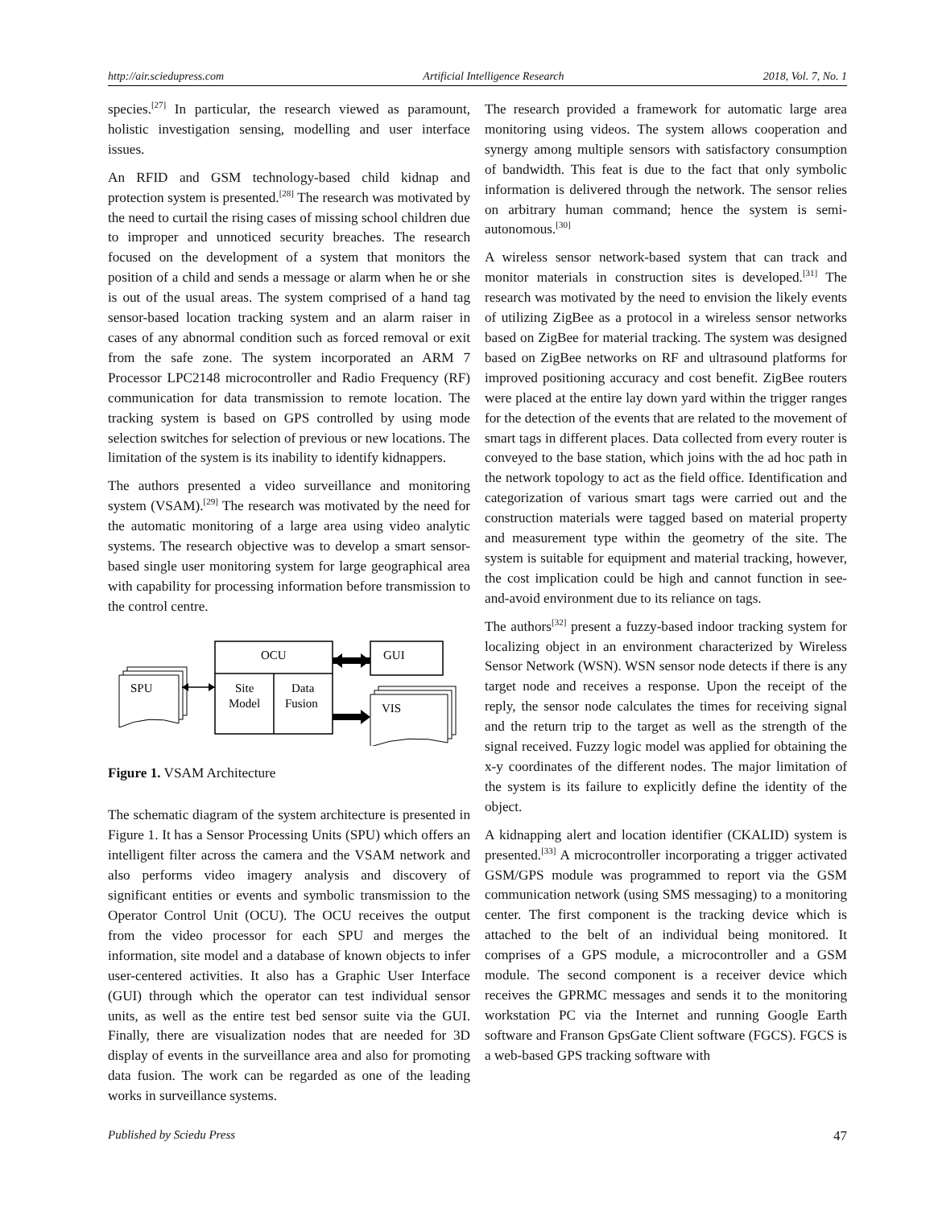http://air.sciedupress.com Artificial Intelligence Research 2018, Vol. 7, No. 1
species.<sup>[27]</sup> In particular, the research viewed as paramount, holistic investigation sensing, modelling and user interface issues.
An RFID and GSM technology-based child kidnap and protection system is presented.<sup>[28]</sup> The research was motivated by the need to curtail the rising cases of missing school children due to improper and unnoticed security breaches. The research focused on the development of a system that monitors the position of a child and sends a message or alarm when he or she is out of the usual areas. The system comprised of a hand tag sensor-based location tracking system and an alarm raiser in cases of any abnormal condition such as forced removal or exit from the safe zone. The system incorporated an ARM 7 Processor LPC2148 microcontroller and Radio Frequency (RF) communication for data transmission to remote location. The tracking system is based on GPS controlled by using mode selection switches for selection of previous or new locations. The limitation of the system is its inability to identify kidnappers.
The authors presented a video surveillance and monitoring system (VSAM).<sup>[29]</sup> The research was motivated by the need for the automatic monitoring of a large area using video analytic systems. The research objective was to develop a smart sensor-based single user monitoring system for large geographical area with capability for processing information before transmission to the control centre.
OCU
Site
Model
Data
Fusion
GUI
SPU
VIS
Figure 1. VSAM Architecture
The schematic diagram of the system architecture is presented in Figure 1. It has a Sensor Processing Units (SPU) which offers an intelligent filter across the camera and the VSAM network and also performs video imagery analysis and discovery of significant entities or events and symbolic transmission to the Operator Control Unit (OCU). The OCU receives the output from the video processor for each SPU and merges the information, site model and a database of known objects to infer user-centered activities. It also has a Graphic User Interface (GUI) through which the operator can test individual sensor units, as well as the entire test bed sensor suite via the GUI. Finally, there are visualization nodes that are needed for 3D display of events in the surveillance area and also for promoting data fusion. The work can be regarded as one of the leading works in surveillance systems.
The research provided a framework for automatic large area monitoring using videos. The system allows cooperation and synergy among multiple sensors with satisfactory consumption of bandwidth. This feat is due to the fact that only symbolic information is delivered through the network. The sensor relies on arbitrary human command; hence the system is semi-autonomous.<sup>[30]</sup>
A wireless sensor network-based system that can track and monitor materials in construction sites is developed.<sup>[31]</sup> The research was motivated by the need to envision the likely events of utilizing ZigBee as a protocol in a wireless sensor networks based on ZigBee for material tracking. The system was designed based on ZigBee networks on RF and ultrasound platforms for improved positioning accuracy and cost benefit. ZigBee routers were placed at the entire lay down yard within the trigger ranges for the detection of the events that are related to the movement of smart tags in different places. Data collected from every router is conveyed to the base station, which joins with the ad hoc path in the network topology to act as the field office. Identification and categorization of various smart tags were carried out and the construction materials were tagged based on material property and measurement type within the geometry of the site. The system is suitable for equipment and material tracking, however, the cost implication could be high and cannot function in see-and-avoid environment due to its reliance on tags.
The authors<sup>[32]</sup> present a fuzzy-based indoor tracking system for localizing object in an environment characterized by Wireless Sensor Network (WSN). WSN sensor node detects if there is any target node and receives a response. Upon the receipt of the reply, the sensor node calculates the times for receiving signal and the return trip to the target as well as the strength of the signal received. Fuzzy logic model was applied for obtaining the x-y coordinates of the different nodes. The major limitation of the system is its failure to explicitly define the identity of the object.
A kidnapping alert and location identifier (CKALID) system is presented.<sup>[33]</sup> A microcontroller incorporating a trigger activated GSM/GPS module was programmed to report via the GSM communication network (using SMS messaging) to a monitoring center. The first component is the tracking device which is attached to the belt of an individual being monitored. It comprises of a GPS module, a microcontroller and a GSM module. The second component is a receiver device which receives the GPRMC messages and sends it to the monitoring workstation PC via the Internet and running Google Earth software and Franson GpsGate Client software (FGCS). FGCS is a web-based GPS tracking software with
Published by Sciedu Press 47